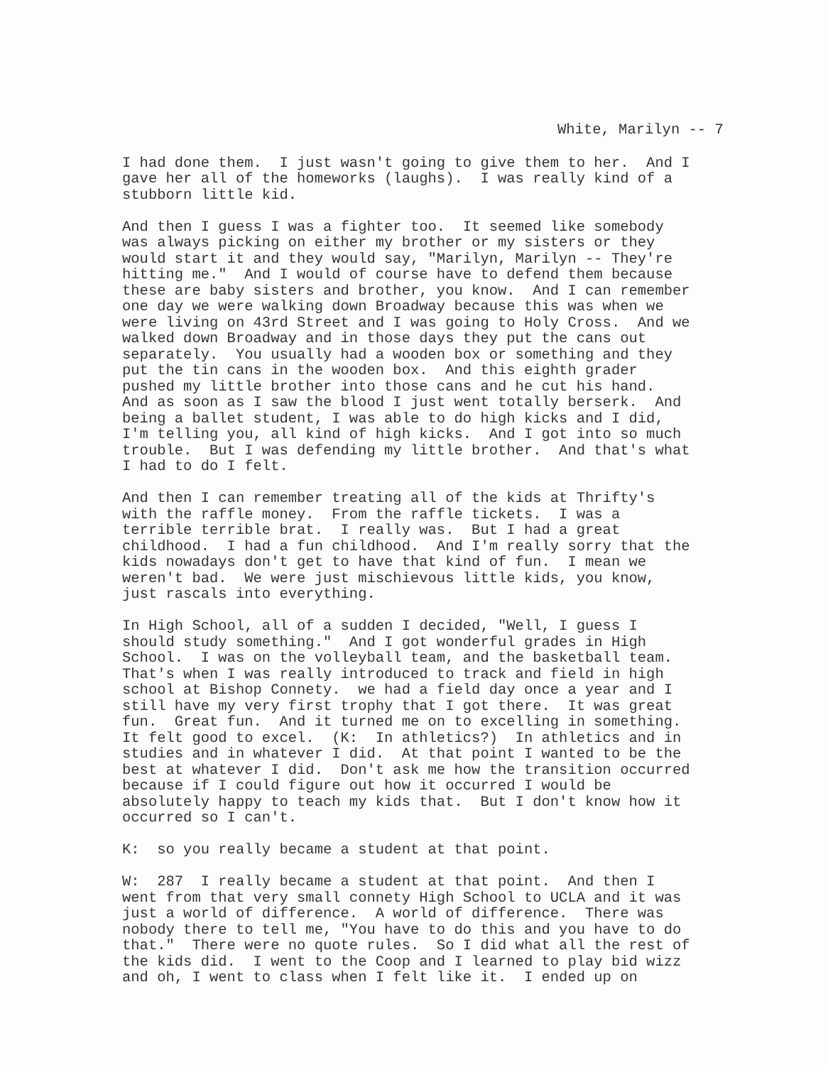White, Marilyn -- 7
I had done them. I just wasn't going to give them to her. And I gave her all of the homeworks (laughs). I was really kind of a stubborn little kid.
And then I guess I was a fighter too. It seemed like somebody was always picking on either my brother or my sisters or they would start it and they would say, "Marilyn, Marilyn -- They're hitting me." And I would of course have to defend them because these are baby sisters and brother, you know. And I can remember one day we were walking down Broadway because this was when we were living on 43rd Street and I was going to Holy Cross. And we walked down Broadway and in those days they put the cans out separately. You usually had a wooden box or something and they put the tin cans in the wooden box. And this eighth grader pushed my little brother into those cans and he cut his hand. And as soon as I saw the blood I just went totally berserk. And being a ballet student, I was able to do high kicks and I did, I'm telling you, all kind of high kicks. And I got into so much trouble. But I was defending my little brother. And that's what I had to do I felt.
And then I can remember treating all of the kids at Thrifty's with the raffle money. From the raffle tickets. I was a terrible terrible brat. I really was. But I had a great childhood. I had a fun childhood. And I'm really sorry that the kids nowadays don't get to have that kind of fun. I mean we weren't bad. We were just mischievous little kids, you know, just rascals into everything.
In High School, all of a sudden I decided, "Well, I guess I should study something." And I got wonderful grades in High School. I was on the volleyball team, and the basketball team. That's when I was really introduced to track and field in high school at Bishop Connety. we had a field day once a year and I still have my very first trophy that I got there. It was great fun. Great fun. And it turned me on to excelling in something. It felt good to excel. (K: In athletics?) In athletics and in studies and in whatever I did. At that point I wanted to be the best at whatever I did. Don't ask me how the transition occurred because if I could figure out how it occurred I would be absolutely happy to teach my kids that. But I don't know how it occurred so I can't.
K: so you really became a student at that point.
W: 287 I really became a student at that point. And then I went from that very small connety High School to UCLA and it was just a world of difference. A world of difference. There was nobody there to tell me, "You have to do this and you have to do that." There were no quote rules. So I did what all the rest of the kids did. I went to the Coop and I learned to play bid wizz and oh, I went to class when I felt like it. I ended up on